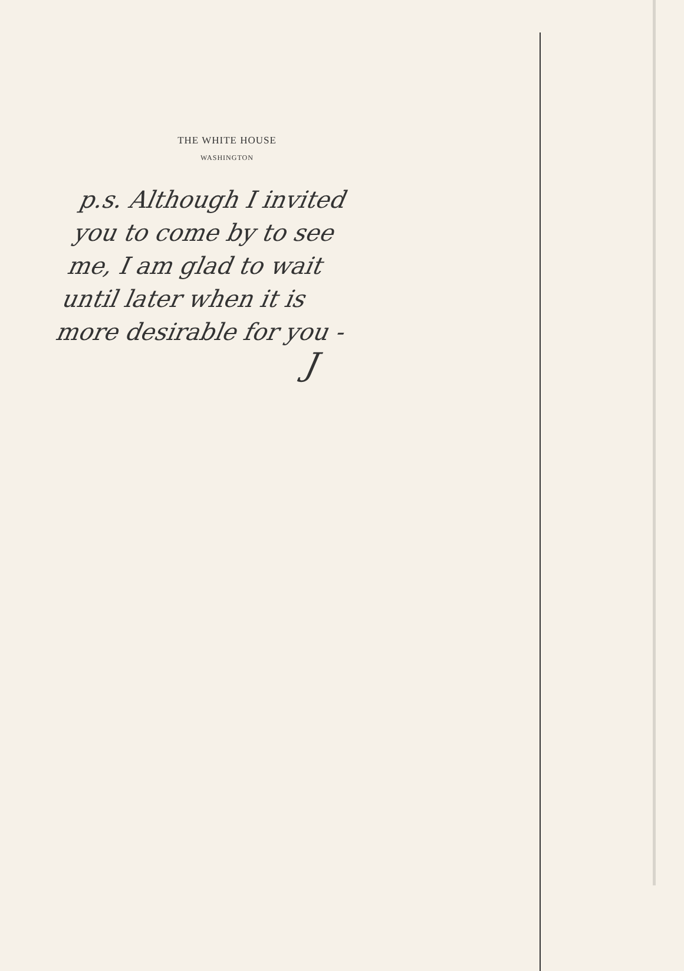THE WHITE HOUSE
WASHINGTON
p.s. Although I invited
you to come by to see
me, I am glad to wait
until later when it is
more desirable for you -
J